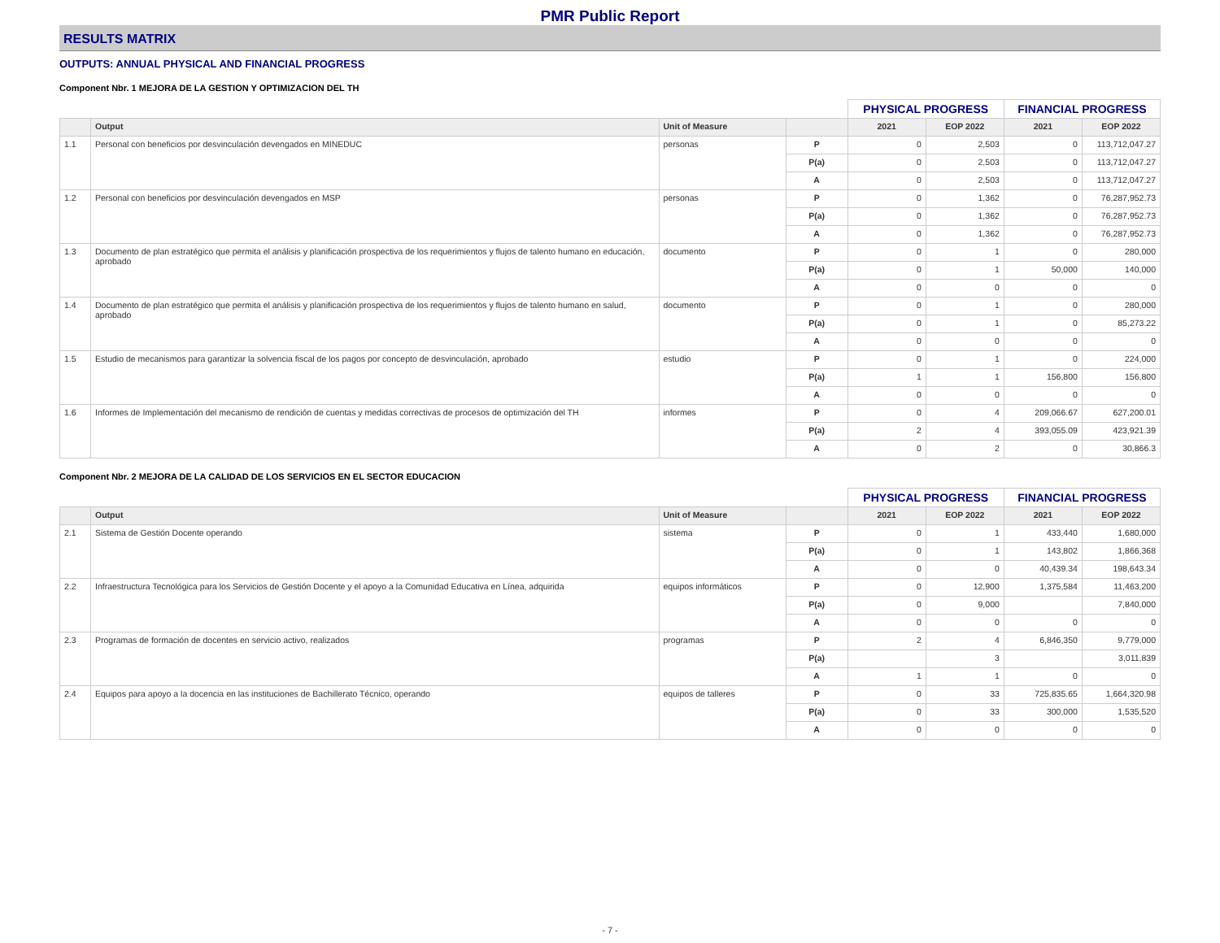PMR Public Report
RESULTS MATRIX
OUTPUTS: ANNUAL PHYSICAL AND FINANCIAL PROGRESS
Component Nbr. 1 MEJORA DE LA GESTION Y OPTIMIZACION DEL TH
| | | | | PHYSICAL PROGRESS | | FINANCIAL PROGRESS | |
| | Output | Unit of Measure | | 2021 | EOP 2022 | 2021 | EOP 2022 |
| 1.1 | Personal con beneficios por desvinculación devengados en MINEDUC | personas | P | 0 | 2,503 | 0 | 113,712,047.27 |
| | | | P(a) | 0 | 2,503 | 0 | 113,712,047.27 |
| | | | A | 0 | 2,503 | 0 | 113,712,047.27 |
| 1.2 | Personal con beneficios por desvinculación devengados en MSP | personas | P | 0 | 1,362 | 0 | 76,287,952.73 |
| | | | P(a) | 0 | 1,362 | 0 | 76,287,952.73 |
| | | | A | 0 | 1,362 | 0 | 76,287,952.73 |
| 1.3 | Documento de plan estratégico que permita el análisis y planificación prospectiva de los requerimientos y flujos de talento humano en educación, aprobado | documento | P | 0 | 1 | 0 | 280,000 |
| | | | P(a) | 0 | 1 | 50,000 | 140,000 |
| | | | A | 0 | 0 | 0 | 0 |
| 1.4 | Documento de plan estratégico que permita el análisis y planificación prospectiva de los requerimientos y flujos de talento humano en salud, aprobado | documento | P | 0 | 1 | 0 | 280,000 |
| | | | P(a) | 0 | 1 | 0 | 85,273.22 |
| | | | A | 0 | 0 | 0 | 0 |
| 1.5 | Estudio de mecanismos para garantizar la solvencia fiscal de los pagos por concepto de desvinculación, aprobado | estudio | P | 0 | 1 | 0 | 224,000 |
| | | | P(a) | 1 | 1 | 156,800 | 156,800 |
| | | | A | 0 | 0 | 0 | 0 |
| 1.6 | Informes de Implementación del mecanismo de rendición de cuentas y medidas correctivas de procesos de optimización del TH | informes | P | 0 | 4 | 209,066.67 | 627,200.01 |
| | | | P(a) | 2 | 4 | 393,055.09 | 423,921.39 |
| | | | A | 0 | 2 | 0 | 30,866.3 |
Component Nbr. 2 MEJORA DE LA CALIDAD DE LOS SERVICIOS EN EL SECTOR EDUCACION
| | | | | PHYSICAL PROGRESS | | FINANCIAL PROGRESS | |
| | Output | Unit of Measure | | 2021 | EOP 2022 | 2021 | EOP 2022 |
| 2.1 | Sistema de Gestión Docente operando | sistema | P | 0 | 1 | 433,440 | 1,680,000 |
| | | | P(a) | 0 | 1 | 143,802 | 1,866,368 |
| | | | A | 0 | 0 | 40,439.34 | 198,643.34 |
| 2.2 | Infraestructura Tecnológica para los Servicios de Gestión Docente y el apoyo a la Comunidad Educativa en Línea, adquirida | equipos informáticos | P | 0 | 12,900 | 1,375,584 | 11,463,200 |
| | | | P(a) | 0 | 9,000 | | 7,840,000 |
| | | | A | 0 | 0 | 0 | 0 |
| 2.3 | Programas de formación de docentes en servicio activo, realizados | programas | P | 2 | 4 | 6,846,350 | 9,779,000 |
| | | | P(a) | | 3 | | 3,011,839 |
| | | | A | 1 | 1 | 0 | 0 |
| 2.4 | Equipos para apoyo a la docencia en las instituciones de Bachillerato Técnico, operando | equipos de talleres | P | 0 | 33 | 725,835.65 | 1,664,320.98 |
| | | | P(a) | 0 | 33 | 300,000 | 1,535,520 |
| | | | A | 0 | 0 | 0 | 0 |
- 7 -